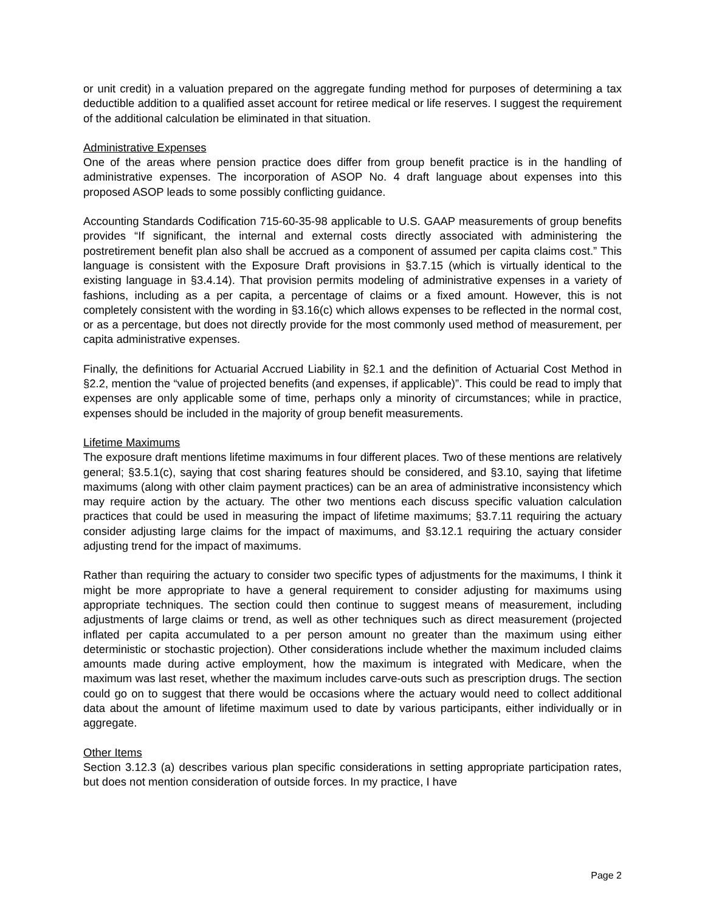or unit credit) in a valuation prepared on the aggregate funding method for purposes of determining a tax deductible addition to a qualified asset account for retiree medical or life reserves. I suggest the requirement of the additional calculation be eliminated in that situation.
Administrative Expenses
One of the areas where pension practice does differ from group benefit practice is in the handling of administrative expenses. The incorporation of ASOP No. 4 draft language about expenses into this proposed ASOP leads to some possibly conflicting guidance.
Accounting Standards Codification 715-60-35-98 applicable to U.S. GAAP measurements of group benefits provides “If significant, the internal and external costs directly associated with administering the postretirement benefit plan also shall be accrued as a component of assumed per capita claims cost.” This language is consistent with the Exposure Draft provisions in §3.7.15 (which is virtually identical to the existing language in §3.4.14). That provision permits modeling of administrative expenses in a variety of fashions, including as a per capita, a percentage of claims or a fixed amount. However, this is not completely consistent with the wording in §3.16(c) which allows expenses to be reflected in the normal cost, or as a percentage, but does not directly provide for the most commonly used method of measurement, per capita administrative expenses.
Finally, the definitions for Actuarial Accrued Liability in §2.1 and the definition of Actuarial Cost Method in §2.2, mention the “value of projected benefits (and expenses, if applicable)”. This could be read to imply that expenses are only applicable some of time, perhaps only a minority of circumstances; while in practice, expenses should be included in the majority of group benefit measurements.
Lifetime Maximums
The exposure draft mentions lifetime maximums in four different places. Two of these mentions are relatively general; §3.5.1(c), saying that cost sharing features should be considered, and §3.10, saying that lifetime maximums (along with other claim payment practices) can be an area of administrative inconsistency which may require action by the actuary. The other two mentions each discuss specific valuation calculation practices that could be used in measuring the impact of lifetime maximums; §3.7.11 requiring the actuary consider adjusting large claims for the impact of maximums, and §3.12.1 requiring the actuary consider adjusting trend for the impact of maximums.
Rather than requiring the actuary to consider two specific types of adjustments for the maximums, I think it might be more appropriate to have a general requirement to consider adjusting for maximums using appropriate techniques. The section could then continue to suggest means of measurement, including adjustments of large claims or trend, as well as other techniques such as direct measurement (projected inflated per capita accumulated to a per person amount no greater than the maximum using either deterministic or stochastic projection). Other considerations include whether the maximum included claims amounts made during active employment, how the maximum is integrated with Medicare, when the maximum was last reset, whether the maximum includes carve-outs such as prescription drugs. The section could go on to suggest that there would be occasions where the actuary would need to collect additional data about the amount of lifetime maximum used to date by various participants, either individually or in aggregate.
Other Items
Section 3.12.3 (a) describes various plan specific considerations in setting appropriate participation rates, but does not mention consideration of outside forces. In my practice, I have
Page 2